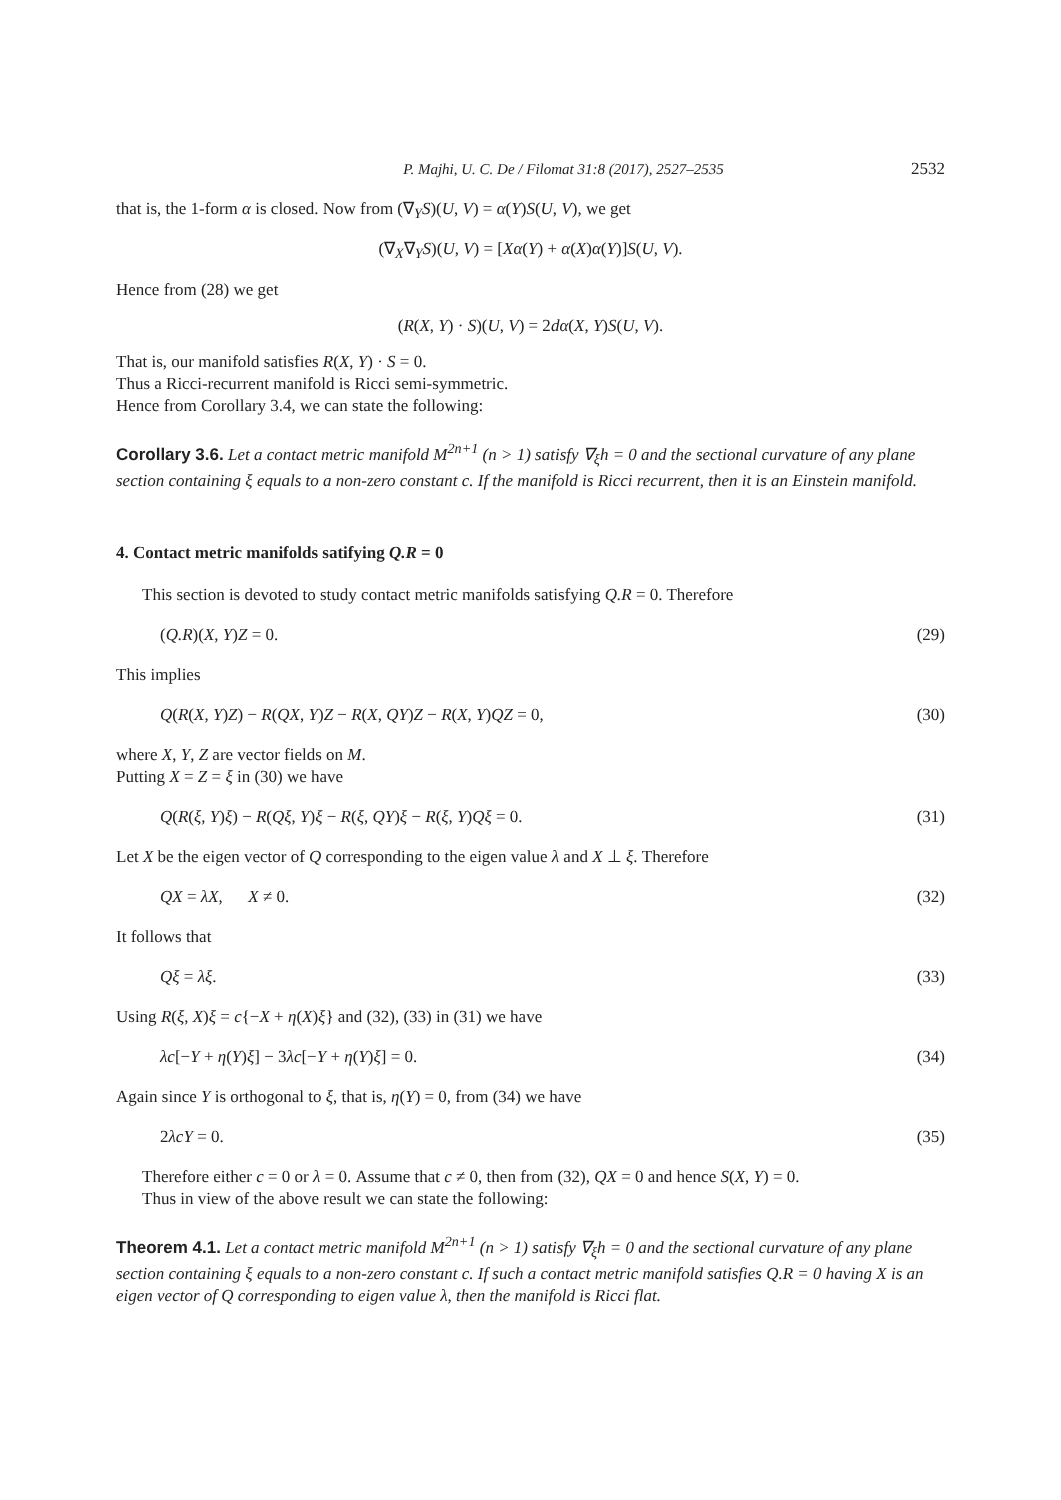P. Majhi, U. C. De / Filomat 31:8 (2017), 2527–2535 2532
that is, the 1-form α is closed. Now from (∇<sub>Y</sub>S)(U, V) = α(Y)S(U, V), we get
(∇<sub>X</sub>∇<sub>Y</sub>S)(U, V) = [Xα(Y) + α(X)α(Y)]S(U, V).
Hence from (28) we get
(R(X, Y) · S)(U, V) = 2dα(X, Y)S(U, V).
That is, our manifold satisfies R(X, Y) · S = 0.
Thus a Ricci-recurrent manifold is Ricci semi-symmetric.
Hence from Corollary 3.4, we can state the following:
Corollary 3.6. Let a contact metric manifold M<sup>2n+1</sup> (n > 1) satisfy ∇<sub>ξ</sub>h = 0 and the sectional curvature of any plane section containing ξ equals to a non-zero constant c. If the manifold is Ricci recurrent, then it is an Einstein manifold.
4. Contact metric manifolds satifying Q.R = 0
This section is devoted to study contact metric manifolds satisfying Q.R = 0. Therefore
(Q.R)(X, Y)Z = 0. (29)
This implies
Q(R(X, Y)Z) − R(QX, Y)Z − R(X, QY)Z − R(X, Y)QZ = 0, (30)
where X, Y, Z are vector fields on M.
Putting X = Z = ξ in (30) we have
Q(R(ξ, Y)ξ) − R(Qξ, Y)ξ − R(ξ, QY)ξ − R(ξ, Y)Qξ = 0. (31)
Let X be the eigen vector of Q corresponding to the eigen value λ and X ⊥ ξ. Therefore
QX = λX, X ≠ 0. (32)
It follows that
Qξ = λξ. (33)
Using R(ξ, X)ξ = c{−X + η(X)ξ} and (32), (33) in (31) we have
λc[−Y + η(Y)ξ] − 3λc[−Y + η(Y)ξ] = 0. (34)
Again since Y is orthogonal to ξ, that is, η(Y) = 0, from (34) we have
2λcY = 0. (35)
Therefore either c = 0 or λ = 0. Assume that c ≠ 0, then from (32), QX = 0 and hence S(X, Y) = 0.
Thus in view of the above result we can state the following:
Theorem 4.1. Let a contact metric manifold M<sup>2n+1</sup> (n > 1) satisfy ∇<sub>ξ</sub>h = 0 and the sectional curvature of any plane section containing ξ equals to a non-zero constant c. If such a contact metric manifold satisfies Q.R = 0 having X is an eigen vector of Q corresponding to eigen value λ, then the manifold is Ricci flat.